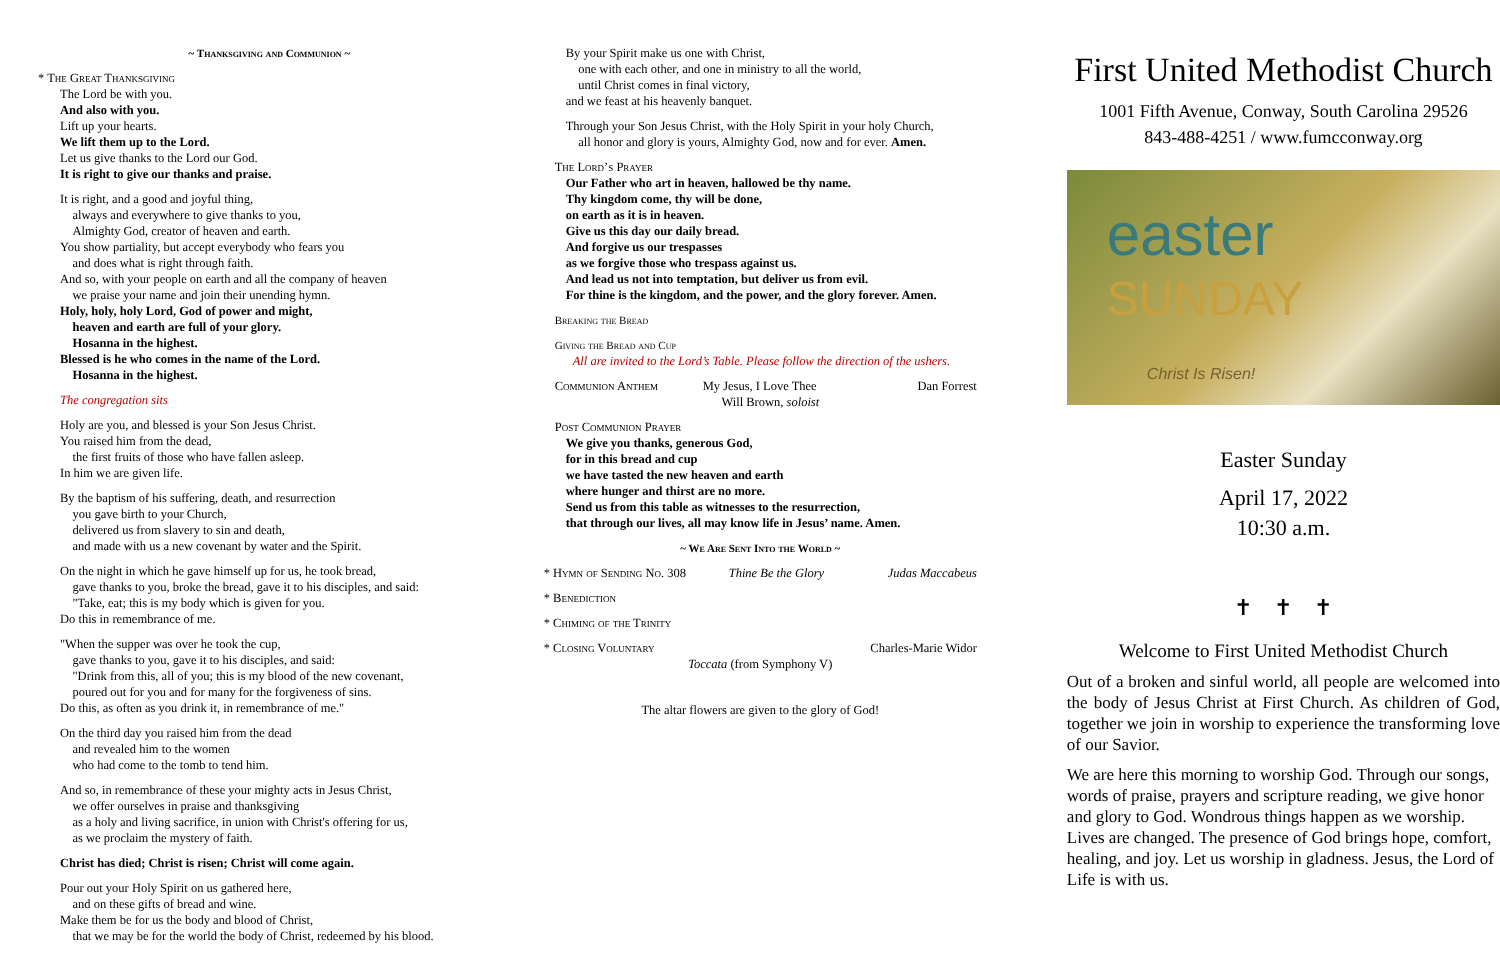~ Thanksgiving and Communion ~
* The Great Thanksgiving
The Lord be with you.
And also with you.
Lift up your hearts.
We lift them up to the Lord.
Let us give thanks to the Lord our God.
It is right to give our thanks and praise.
It is right, and a good and joyful thing,
 always and everywhere to give thanks to you,
 Almighty God, creator of heaven and earth.
You show partiality, but accept everybody who fears you
 and does what is right through faith.
And so, with your people on earth and all the company of heaven
 we praise your name and join their unending hymn.
Holy, holy, holy Lord, God of power and might,
 heaven and earth are full of your glory.
 Hosanna in the highest.
Blessed is he who comes in the name of the Lord.
 Hosanna in the highest.
The congregation sits
Holy are you, and blessed is your Son Jesus Christ.
You raised him from the dead,
 the first fruits of those who have fallen asleep.
In him we are given life.
By the baptism of his suffering, death, and resurrection
 you gave birth to your Church,
 delivered us from slavery to sin and death,
 and made with us a new covenant by water and the Spirit.
On the night in which he gave himself up for us, he took bread,
 gave thanks to you, broke the bread, gave it to his disciples, and said:
 "Take, eat; this is my body which is given for you.
Do this in remembrance of me.
"When the supper was over he took the cup,
 gave thanks to you, gave it to his disciples, and said:
 "Drink from this, all of you; this is my blood of the new covenant,
 poured out for you and for many for the forgiveness of sins.
Do this, as often as you drink it, in remembrance of me."
On the third day you raised him from the dead
 and revealed him to the women
 who had come to the tomb to tend him.
And so, in remembrance of these your mighty acts in Jesus Christ,
 we offer ourselves in praise and thanksgiving
 as a holy and living sacrifice, in union with Christ's offering for us,
 as we proclaim the mystery of faith.
Christ has died; Christ is risen; Christ will come again.
Pour out your Holy Spirit on us gathered here,
 and on these gifts of bread and wine.
Make them be for us the body and blood of Christ,
 that we may be for the world the body of Christ, redeemed by his blood.
By your Spirit make us one with Christ,
 one with each other, and one in ministry to all the world,
 until Christ comes in final victory,
and we feast at his heavenly banquet.
Through your Son Jesus Christ, with the Holy Spirit in your holy Church,
 all honor and glory is yours, Almighty God, now and for ever. Amen.
The Lord’s Prayer
Our Father who art in heaven, hallowed be thy name.
Thy kingdom come, thy will be done,
on earth as it is in heaven.
Give us this day our daily bread.
And forgive us our trespasses
as we forgive those who trespass against us.
And lead us not into temptation, but deliver us from evil.
For thine is the kingdom, and the power, and the glory forever. Amen.
Breaking the Bread
Giving the Bread and Cup
All are invited to the Lord’s Table. Please follow the direction of the ushers.
Communion Anthem My Jesus, I Love Thee
  Will Brown, soloist Dan Forrest
Post Communion Prayer
We give you thanks, generous God,
for in this bread and cup
we have tasted the new heaven and earth
where hunger and thirst are no more.
Send us from this table as witnesses to the resurrection,
that through our lives, all may know life in Jesus’ name. Amen.
~ We Are Sent Into the World ~
* Hymn of Sending No. 308 Thine Be the Glory Judas Maccabeus
* Benediction
* Chiming of the Trinity
* Closing Voluntary Charles-Marie Widor
Toccata (from Symphony V)
The altar flowers are given to the glory of God!
First United Methodist Church
1001 Fifth Avenue, Conway, South Carolina 29526
843-488-4251 / www.fumcconway.org
easter
SUNDAY
Christ Is Risen!
Easter Sunday
April 17, 2022
10:30 a.m.
✝   ✝   ✝
Welcome to First United Methodist Church
Out of a broken and sinful world, all people are welcomed into the body of Jesus Christ at First Church. As children of God, together we join in worship to experience the transforming love of our Savior.
We are here this morning to worship God. Through our songs, words of praise, prayers and scripture reading, we give honor and glory to God. Wondrous things happen as we worship. Lives are changed. The presence of God brings hope, comfort, healing, and joy. Let us worship in gladness. Jesus, the Lord of Life is with us.